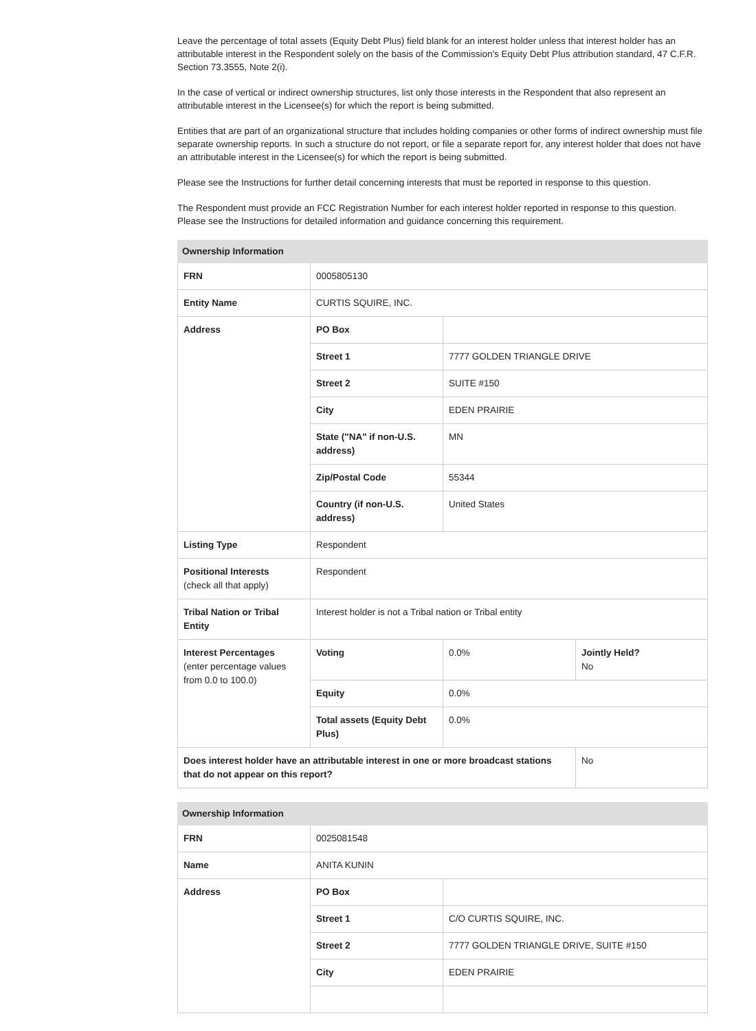Leave the percentage of total assets (Equity Debt Plus) field blank for an interest holder unless that interest holder has an attributable interest in the Respondent solely on the basis of the Commission's Equity Debt Plus attribution standard, 47 C.F.R. Section 73.3555, Note 2(i).
In the case of vertical or indirect ownership structures, list only those interests in the Respondent that also represent an attributable interest in the Licensee(s) for which the report is being submitted.
Entities that are part of an organizational structure that includes holding companies or other forms of indirect ownership must file separate ownership reports. In such a structure do not report, or file a separate report for, any interest holder that does not have an attributable interest in the Licensee(s) for which the report is being submitted.
Please see the Instructions for further detail concerning interests that must be reported in response to this question.
The Respondent must provide an FCC Registration Number for each interest holder reported in response to this question. Please see the Instructions for detailed information and guidance concerning this requirement.
| Ownership Information | | | |
| --- | --- | --- | --- |
| FRN | 0005805130 | | |
| Entity Name | CURTIS SQUIRE, INC. | | |
| Address | PO Box | | |
| | Street 1 | 7777 GOLDEN TRIANGLE DRIVE | |
| | Street 2 | SUITE #150 | |
| | City | EDEN PRAIRIE | |
| | State ("NA" if non-U.S. address) | MN | |
| | Zip/Postal Code | 55344 | |
| | Country (if non-U.S. address) | United States | |
| Listing Type | Respondent | | |
| Positional Interests (check all that apply) | Respondent | | |
| Tribal Nation or Tribal Entity | Interest holder is not a Tribal nation or Tribal entity | | |
| Interest Percentages (enter percentage values from 0.0 to 100.0) | Voting | 0.0% | Jointly Held? No |
| | Equity | 0.0% | |
| | Total assets (Equity Debt Plus) | 0.0% | |
| Does interest holder have an attributable interest in one or more broadcast stations that do not appear on this report? | | | No |
| Ownership Information | | |
| --- | --- | --- |
| FRN | 0025081548 | |
| Name | ANITA KUNIN | |
| Address | PO Box | |
| | Street 1 | C/O CURTIS SQUIRE, INC. |
| | Street 2 | 7777 GOLDEN TRIANGLE DRIVE, SUITE #150 |
| | City | EDEN PRAIRIE |